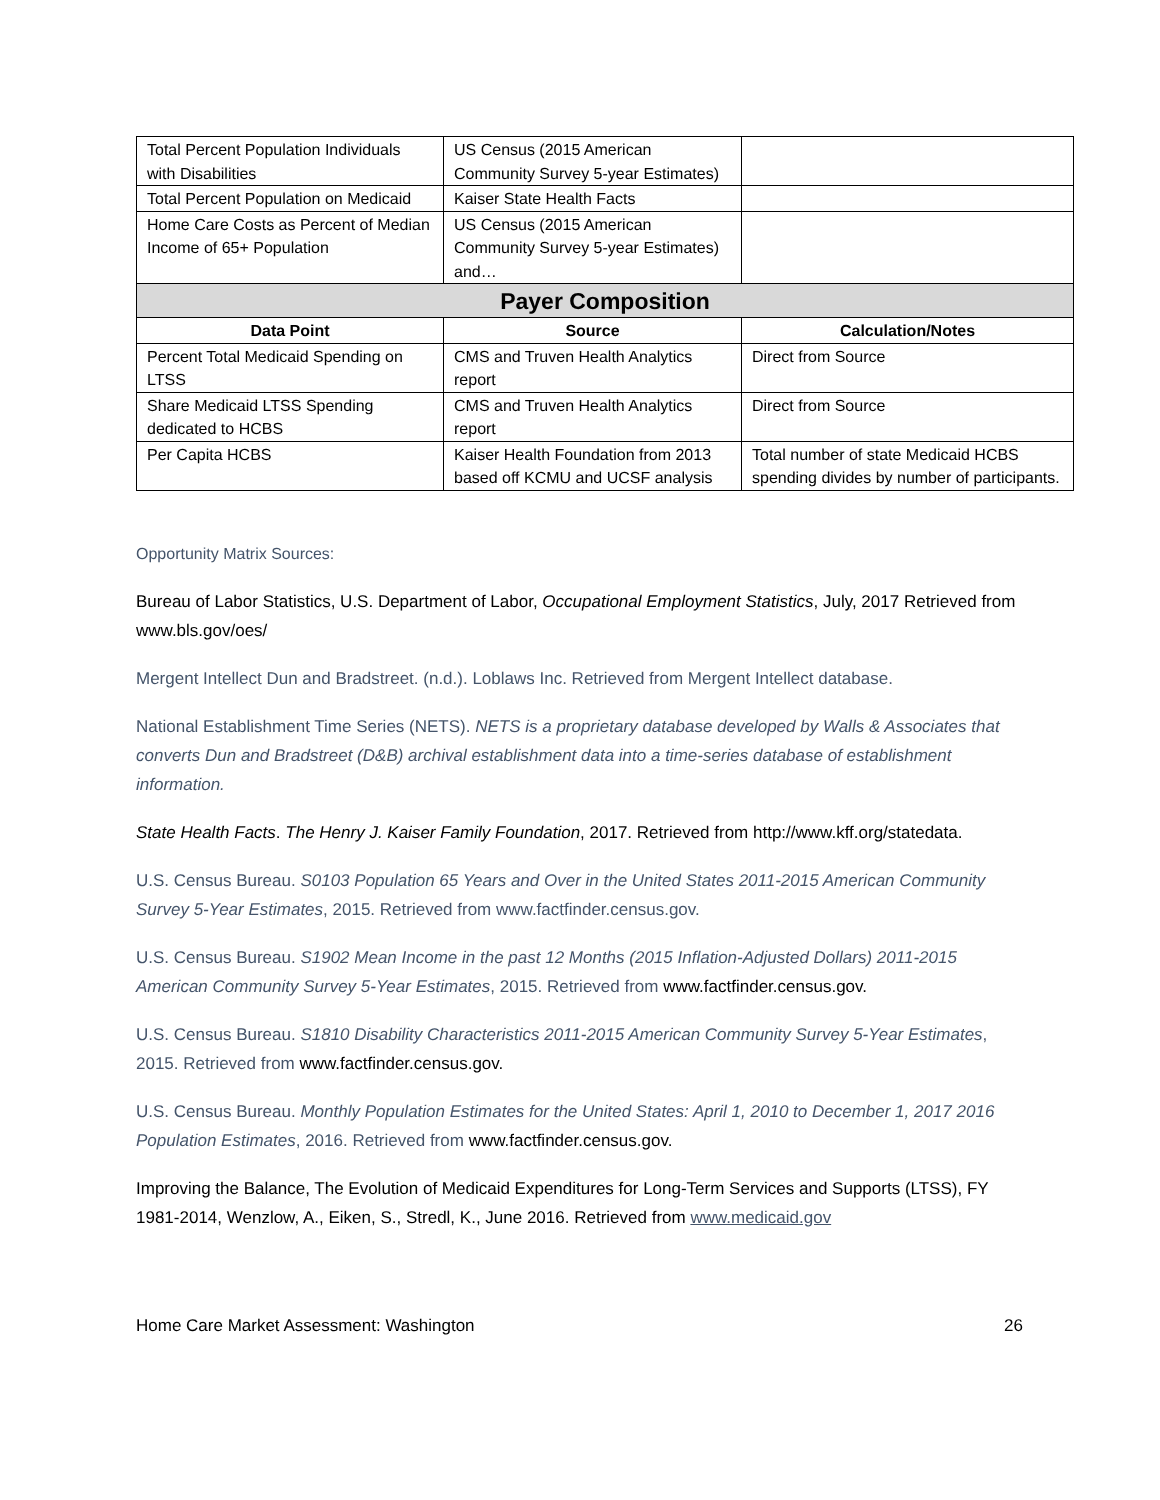| Total Percent Population Individuals with Disabilities | US Census (2015 American Community Survey 5-year Estimates) | |
| Total Percent Population on Medicaid | Kaiser State Health Facts | |
| Home Care Costs as Percent of Median Income of 65+ Population | US Census (2015 American Community Survey 5-year Estimates) and… | |
| Payer Composition | | |
| Data Point | Source | Calculation/Notes |
| Percent Total Medicaid Spending on LTSS | CMS and Truven Health Analytics report | Direct from Source |
| Share Medicaid LTSS Spending dedicated to HCBS | CMS and Truven Health Analytics report | Direct from Source |
| Per Capita HCBS | Kaiser Health Foundation from 2013 based off KCMU and UCSF analysis | Total number of state Medicaid HCBS spending divides by number of participants. |
Opportunity Matrix Sources:
Bureau of Labor Statistics, U.S. Department of Labor, Occupational Employment Statistics, July, 2017 Retrieved from www.bls.gov/oes/
Mergent Intellect Dun and Bradstreet. (n.d.). Loblaws Inc. Retrieved from Mergent Intellect database.
National Establishment Time Series (NETS). NETS is a proprietary database developed by Walls & Associates that converts Dun and Bradstreet (D&B) archival establishment data into a time-series database of establishment information.
State Health Facts. The Henry J. Kaiser Family Foundation, 2017. Retrieved from http://www.kff.org/statedata.
U.S. Census Bureau. S0103 Population 65 Years and Over in the United States 2011-2015 American Community Survey 5-Year Estimates, 2015. Retrieved from www.factfinder.census.gov.
U.S. Census Bureau. S1902 Mean Income in the past 12 Months (2015 Inflation-Adjusted Dollars) 2011-2015 American Community Survey 5-Year Estimates, 2015. Retrieved from www.factfinder.census.gov.
U.S. Census Bureau. S1810 Disability Characteristics 2011-2015 American Community Survey 5-Year Estimates, 2015. Retrieved from www.factfinder.census.gov.
U.S. Census Bureau. Monthly Population Estimates for the United States: April 1, 2010 to December 1, 2017 2016 Population Estimates, 2016. Retrieved from www.factfinder.census.gov.
Improving the Balance, The Evolution of Medicaid Expenditures for Long-Term Services and Supports (LTSS), FY 1981-2014, Wenzlow, A., Eiken, S., Stredl, K., June 2016. Retrieved from www.medicaid.gov
Home Care Market Assessment: Washington 26